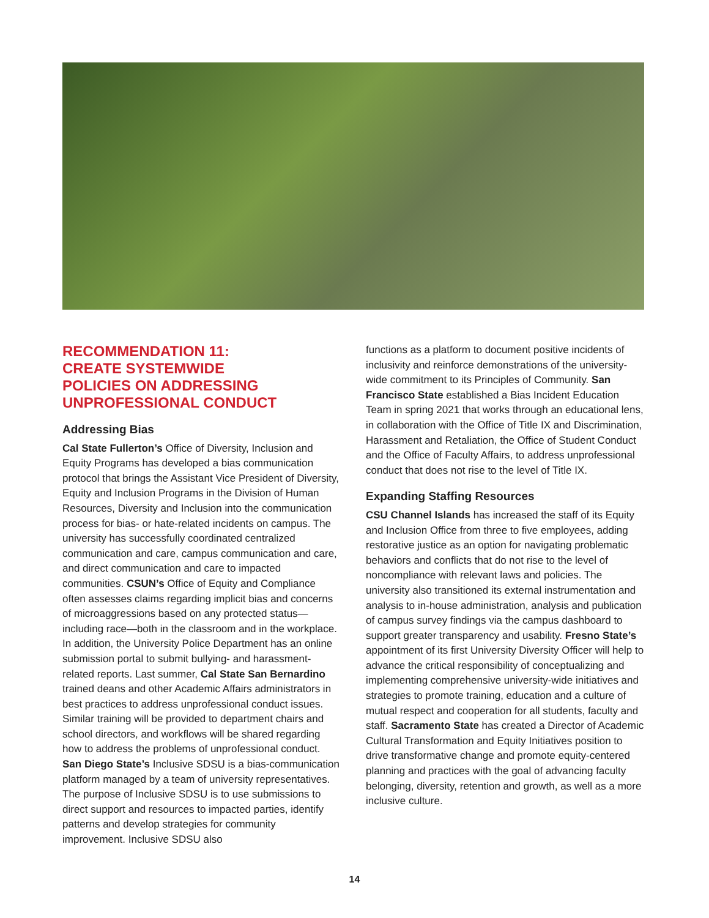RECOMMENDATION 11:
CREATE SYSTEMWIDE
POLICIES ON ADDRESSING
UNPROFESSIONAL CONDUCT
Addressing Bias
Cal State Fullerton’s Office of Diversity, Inclusion and Equity Programs has developed a bias communication protocol that brings the Assistant Vice President of Diversity, Equity and Inclusion Programs in the Division of Human Resources, Diversity and Inclusion into the communication process for bias- or hate-related incidents on campus. The university has successfully coordinated centralized communication and care, campus communication and care, and direct communication and care to impacted communities. CSUN’s Office of Equity and Compliance often assesses claims regarding implicit bias and concerns of microaggressions based on any protected status—including race—both in the classroom and in the workplace. In addition, the University Police Department has an online submission portal to submit bullying- and harassment-related reports. Last summer, Cal State San Bernardino trained deans and other Academic Affairs administrators in best practices to address unprofessional conduct issues. Similar training will be provided to department chairs and school directors, and workflows will be shared regarding how to address the problems of unprofessional conduct. San Diego State’s Inclusive SDSU is a bias-communication platform managed by a team of university representatives. The purpose of Inclusive SDSU is to use submissions to direct support and resources to impacted parties, identify patterns and develop strategies for community improvement. Inclusive SDSU also
functions as a platform to document positive incidents of inclusivity and reinforce demonstrations of the university-wide commitment to its Principles of Community. San Francisco State established a Bias Incident Education Team in spring 2021 that works through an educational lens, in collaboration with the Office of Title IX and Discrimination, Harassment and Retaliation, the Office of Student Conduct and the Office of Faculty Affairs, to address unprofessional conduct that does not rise to the level of Title IX.
Expanding Staffing Resources
CSU Channel Islands has increased the staff of its Equity and Inclusion Office from three to five employees, adding restorative justice as an option for navigating problematic behaviors and conflicts that do not rise to the level of noncompliance with relevant laws and policies. The university also transitioned its external instrumentation and analysis to in-house administration, analysis and publication of campus survey findings via the campus dashboard to support greater transparency and usability. Fresno State’s appointment of its first University Diversity Officer will help to advance the critical responsibility of conceptualizing and implementing comprehensive university-wide initiatives and strategies to promote training, education and a culture of mutual respect and cooperation for all students, faculty and staff. Sacramento State has created a Director of Academic Cultural Transformation and Equity Initiatives position to drive transformative change and promote equity-centered planning and practices with the goal of advancing faculty belonging, diversity, retention and growth, as well as a more inclusive culture.
14